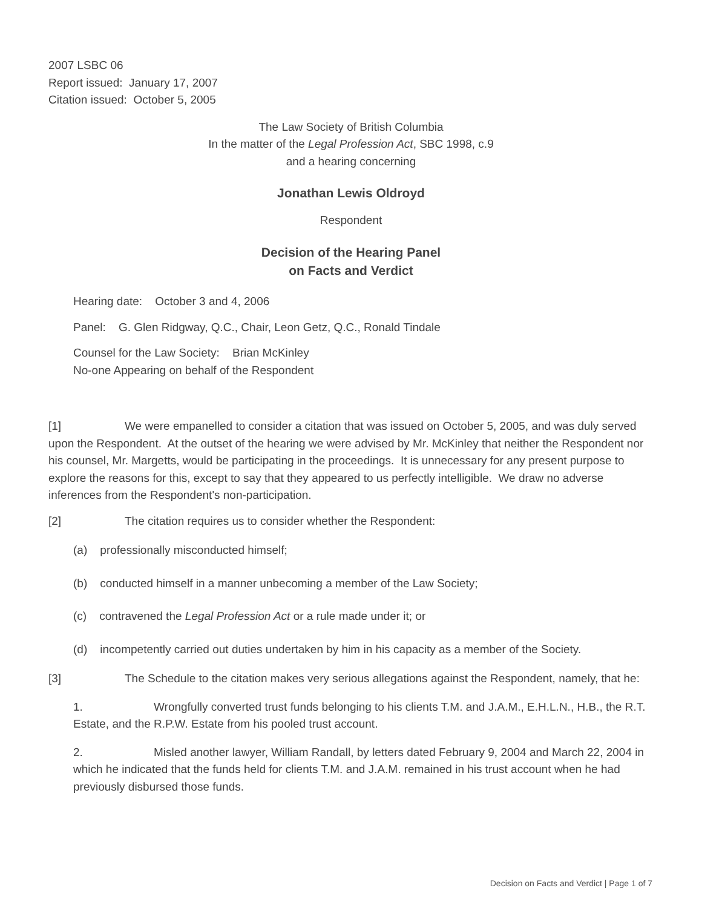2007 LSBC 06
Report issued: January 17, 2007
Citation issued: October 5, 2005
The Law Society of British Columbia
In the matter of the Legal Profession Act, SBC 1998, c.9
and a hearing concerning
Jonathan Lewis Oldroyd
Respondent
Decision of the Hearing Panel
on Facts and Verdict
Hearing date: October 3 and 4, 2006
Panel: G. Glen Ridgway, Q.C., Chair, Leon Getz, Q.C., Ronald Tindale
Counsel for the Law Society: Brian McKinley
No-one Appearing on behalf of the Respondent
[1] We were empanelled to consider a citation that was issued on October 5, 2005, and was duly served upon the Respondent. At the outset of the hearing we were advised by Mr. McKinley that neither the Respondent nor his counsel, Mr. Margetts, would be participating in the proceedings. It is unnecessary for any present purpose to explore the reasons for this, except to say that they appeared to us perfectly intelligible. We draw no adverse inferences from the Respondent's non-participation.
[2] The citation requires us to consider whether the Respondent:
(a) professionally misconducted himself;
(b) conducted himself in a manner unbecoming a member of the Law Society;
(c) contravened the Legal Profession Act or a rule made under it; or
(d) incompetently carried out duties undertaken by him in his capacity as a member of the Society.
[3] The Schedule to the citation makes very serious allegations against the Respondent, namely, that he:
1. Wrongfully converted trust funds belonging to his clients T.M. and J.A.M., E.H.L.N., H.B., the R.T. Estate, and the R.P.W. Estate from his pooled trust account.
2. Misled another lawyer, William Randall, by letters dated February 9, 2004 and March 22, 2004 in which he indicated that the funds held for clients T.M. and J.A.M. remained in his trust account when he had previously disbursed those funds.
Decision on Facts and Verdict | Page 1 of 7